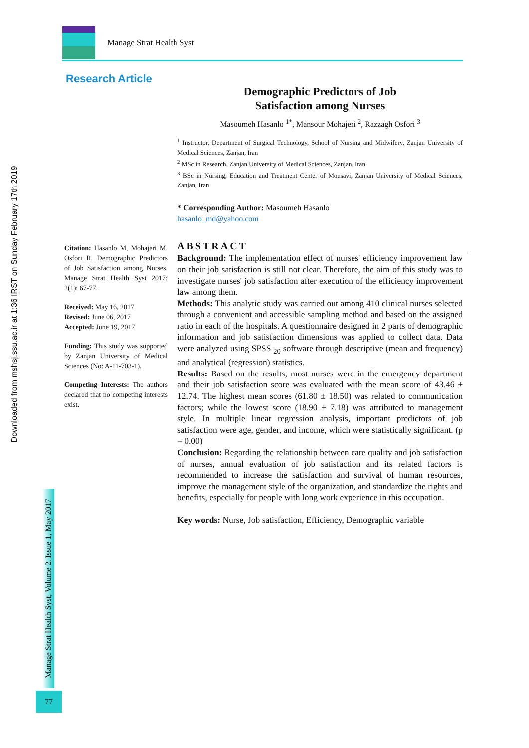Manage Strat Health Syst
Downloaded from mshsj.ssu.ac.ir at 1:36 IRST on Sunday February 17th 2019
Research Article
Demographic Predictors of Job
Satisfaction among Nurses
Masoumeh Hasanlo <sup>1*</sup>, Mansour Mohajeri <sup>2</sup>, Razzagh Osfori <sup>3</sup>
<sup>1</sup> Instructor, Department of Surgical Technology, School of Nursing and Midwifery, Zanjan University of Medical Sciences, Zanjan, Iran
<sup>2</sup> MSc in Research, Zanjan University of Medical Sciences, Zanjan, Iran
<sup>3</sup> BSc in Nursing, Education and Treatment Center of Mousavi, Zanjan University of Medical Sciences, Zanjan, Iran
* Corresponding Author: Masoumeh Hasanlo
hasanlo_md@yahoo.com
ABSTRACT
Background: The implementation effect of nurses' efficiency improvement law on their job satisfaction is still not clear. Therefore, the aim of this study was to investigate nurses' job satisfaction after execution of the efficiency improvement law among them.
Methods: This analytic study was carried out among 410 clinical nurses selected through a convenient and accessible sampling method and based on the assigned ratio in each of the hospitals. A questionnaire designed in 2 parts of demographic information and job satisfaction dimensions was applied to collect data. Data were analyzed using SPSS <sub>20</sub> software through descriptive (mean and frequency) and analytical (regression) statistics.
Results: Based on the results, most nurses were in the emergency department and their job satisfaction score was evaluated with the mean score of 43.46 ± 12.74. The highest mean scores (61.80 ± 18.50) was related to communication factors; while the lowest score (18.90 ± 7.18) was attributed to management style. In multiple linear regression analysis, important predictors of job satisfaction were age, gender, and income, which were statistically significant. (p = 0.00)
Conclusion: Regarding the relationship between care quality and job satisfaction of nurses, annual evaluation of job satisfaction and its related factors is recommended to increase the satisfaction and survival of human resources, improve the management style of the organization, and standardize the rights and benefits, especially for people with long work experience in this occupation.
Key words: Nurse, Job satisfaction, Efficiency, Demographic variable
Citation: Hasanlo M, Mohajeri M, Osfori R. Demographic Predictors of Job Satisfaction among Nurses. Manage Strat Health Syst 2017; 2(1): 67-77.
Received: May 16, 2017
Revised: June 06, 2017
Accepted: June 19, 2017
Funding: This study was supported by Zanjan University of Medical Sciences (No: A-11-703-1).
Competing Interests: The authors declared that no competing interests exist.
Manage Strat Health Syst, Volume 2, Issue 1, May 2017
77